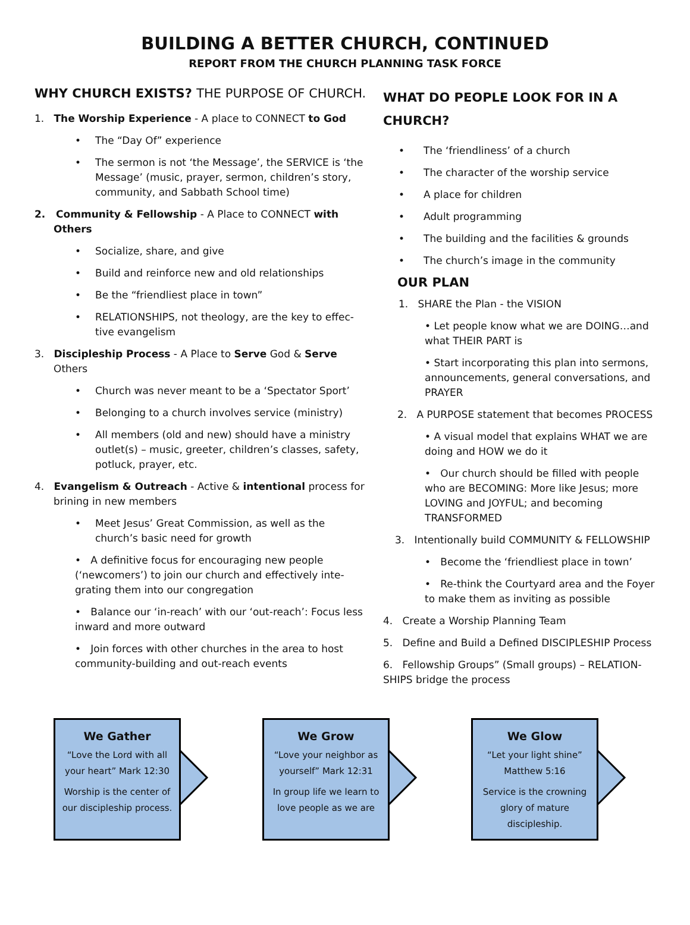BUILDING A BETTER CHURCH, CONTINUED
REPORT FROM THE CHURCH PLANNING TASK FORCE
WHY CHURCH EXISTS? THE PURPOSE OF CHURCH.
1. The Worship Experience - A place to CONNECT to God
• The “Day Of” experience
• The sermon is not ‘the Message’, the SERVICE is ‘the Message’ (music, prayer, sermon, children’s story, community, and Sabbath School time)
2. Community & Fellowship - A Place to CONNECT with Others
• Socialize, share, and give
• Build and reinforce new and old relationships
• Be the “friendliest place in town”
• RELATIONSHIPS, not theology, are the key to effec-tive evangelism
3. Discipleship Process - A Place to Serve God & Serve Others
• Church was never meant to be a ‘Spectator Sport’
• Belonging to a church involves service (ministry)
• All members (old and new) should have a ministry outlet(s) – music, greeter, children’s classes, safety, potluck, prayer, etc.
4. Evangelism & Outreach - Active & intentional process for brining in new members
• Meet Jesus’ Great Commission, as well as the church’s basic need for growth
• A definitive focus for encouraging new people (‘newcomers’) to join our church and effectively inte-grating them into our congregation
• Balance our ‘in-reach’ with our ‘out-reach’: Focus less inward and more outward
• Join forces with other churches in the area to host community-building and out-reach events
WHAT DO PEOPLE LOOK FOR IN A CHURCH?
• The ‘friendliness’ of a church
• The character of the worship service
• A place for children
• Adult programming
• The building and the facilities & grounds
• The church’s image in the community
OUR PLAN
1. SHARE the Plan - the VISION
• Let people know what we are DOING…and what THEIR PART is
• Start incorporating this plan into sermons, announcements, general conversations, and PRAYER
2. A PURPOSE statement that becomes PROCESS
• A visual model that explains WHAT we are doing and HOW we do it
• Our church should be filled with people who are BECOMING: More like Jesus; more LOVING and JOYFUL; and becoming TRANSFORMED
3. Intentionally build COMMUNITY & FELLOWSHIP
• Become the ‘friendliest place in town’
• Re-think the Courtyard area and the Foyer to make them as inviting as possible
4. Create a Worship Planning Team
5. Define and Build a Defined DISCIPLESHIP Process
6. Fellowship Groups” (Small groups) – RELATION-SHIPS bridge the process
We Gather
“Love the Lord with all your heart” Mark 12:30
Worship is the center of our discipleship process.
We Grow
“Love your neighbor as yourself” Mark 12:31
In group life we learn to love people as we are
We Glow
“Let your light shine” Matthew 5:16
Service is the crowning glory of mature discipleship.